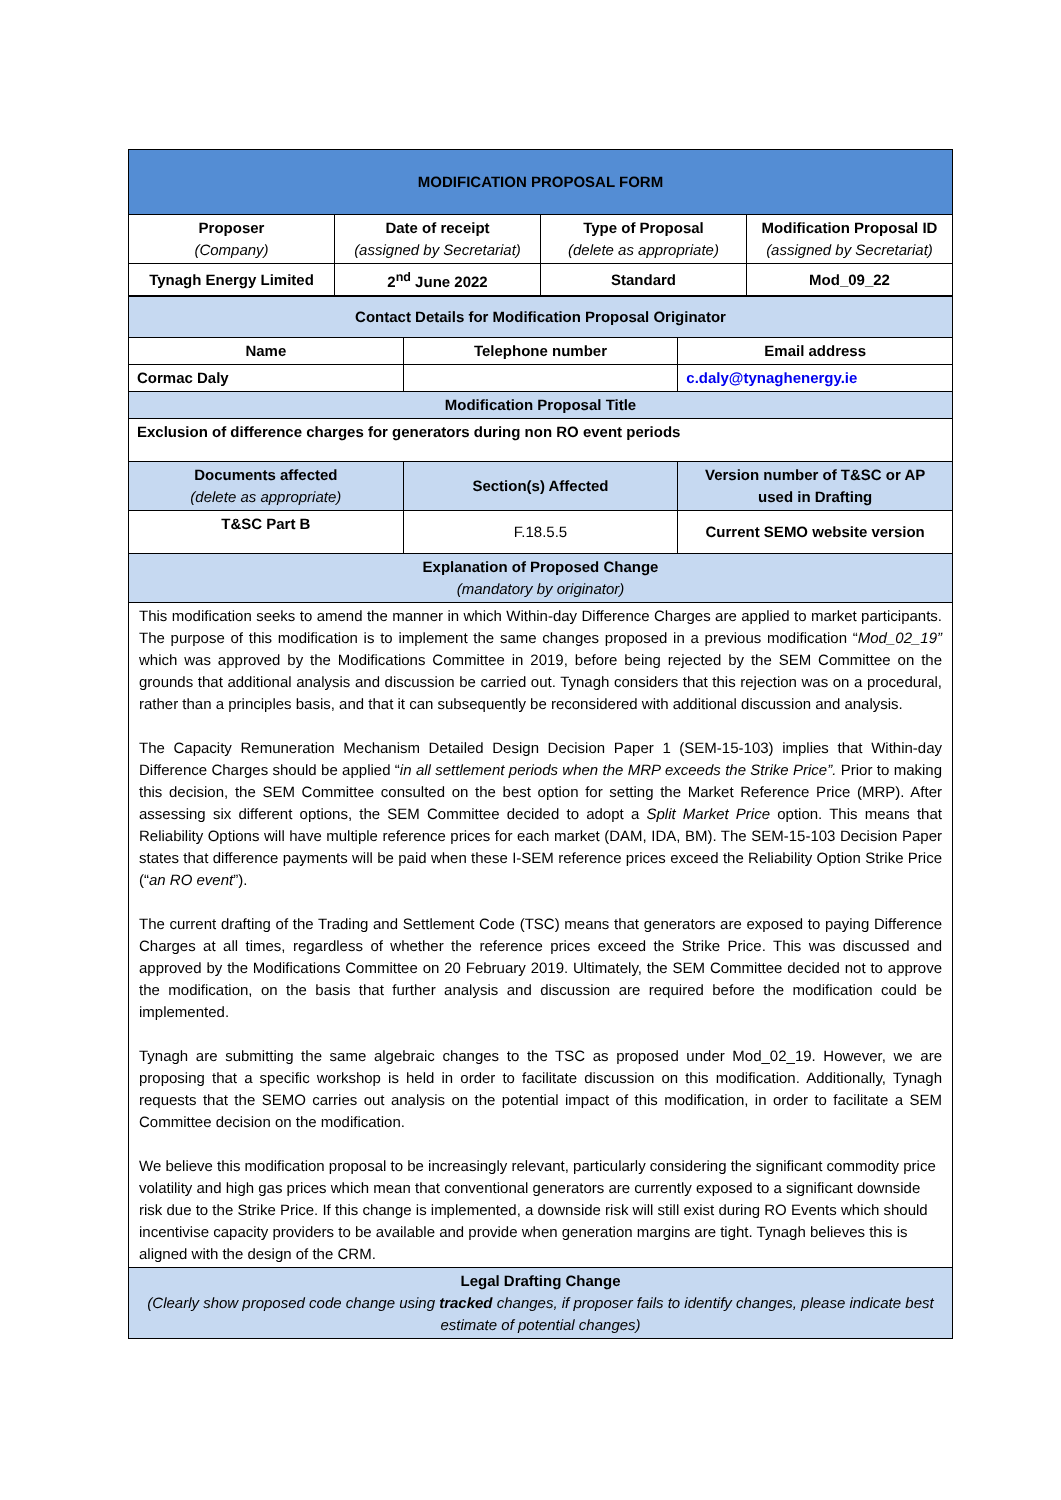| MODIFICATION PROPOSAL FORM | | | |
| Proposer (Company) | Date of receipt (assigned by Secretariat) | Type of Proposal (delete as appropriate) | Modification Proposal ID (assigned by Secretariat) |
| Tynagh Energy Limited | 2<sup>nd</sup> June 2022 | Standard | Mod_09_22 |
| Contact Details for Modification Proposal Originator | | |
| Name | Telephone number | Email address |
| Cormac Daly | | c.daly@tynaghenergy.ie |
| Modification Proposal Title | | |
| Exclusion of difference charges for generators during non RO event periods | | |
| Documents affected (delete as appropriate) | Section(s) Affected | Version number of T&SC or AP used in Drafting |
| T&SC Part B | F.18.5.5 | Current SEMO website version |
| Explanation of Proposed Change (mandatory by originator) | | |
| This modification seeks to amend the manner in which Within-day Difference Charges are applied to market participants. The purpose of this modification is to implement the same changes proposed in a previous modification “ Mod_02_19” which was approved by the Modifications Committee in 2019, before being rejected by the SEM Committee on the grounds that additional analysis and discussion be carried out. Tynagh considers that this rejection was on a procedural, rather than a principles basis, and that it can subsequently be reconsidered with additional discussion and analysis. The Capacity Remuneration Mechanism Detailed Design Decision Paper 1 (SEM-15-103) implies that Within-day Difference Charges should be applied “ in all settlement periods when the MRP exceeds the Strike Price”. Prior to making this decision, the SEM Committee consulted on the best option for setting the Market Reference Price (MRP). After assessing six different options, the SEM Committee decided to adopt a Split Market Price option. This means that Reliability Options will have multiple reference prices for each market (DAM, IDA, BM). The SEM-15-103 Decision Paper states that difference payments will be paid when these I-SEM reference prices exceed the Reliability Option Strike Price (“ an RO event ”). The current drafting of the Trading and Settlement Code (TSC) means that generators are exposed to paying Difference Charges at all times, regardless of whether the reference prices exceed the Strike Price. This was discussed and approved by the Modifications Committee on 20 February 2019. Ultimately, the SEM Committee decided not to approve the modification, on the basis that further analysis and discussion are required before the modification could be implemented. Tynagh are submitting the same algebraic changes to the TSC as proposed under Mod_02_19. However, we are proposing that a specific workshop is held in order to facilitate discussion on this modification. Additionally, Tynagh requests that the SEMO carries out analysis on the potential impact of this modification, in order to facilitate a SEM Committee decision on the modification. We believe this modification proposal to be increasingly relevant, particularly considering the significant commodity price volatility and high gas prices which mean that conventional generators are currently exposed to a significant downside risk due to the Strike Price. If this change is implemented, a downside risk will still exist during RO Events which should incentivise capacity providers to be available and provide when generation margins are tight. Tynagh believes this is aligned with the design of the CRM. | | |
| Legal Drafting Change (Clearly show proposed code change using tracked changes, if proposer fails to identify changes, please indicate best estimate of potential changes) | | |